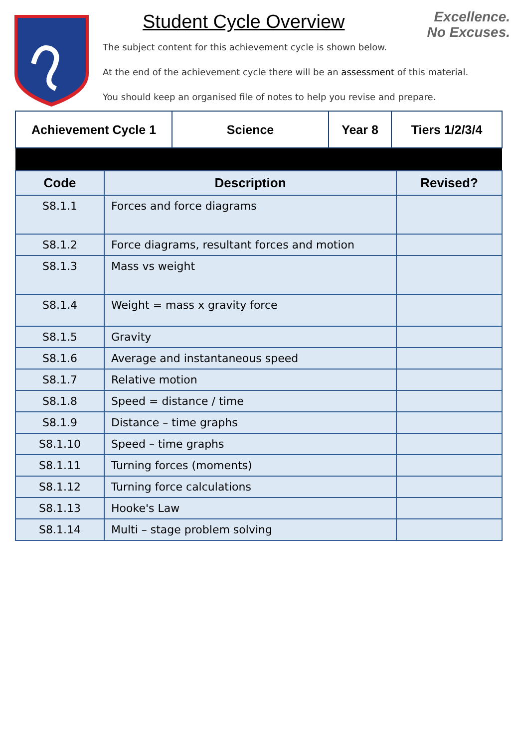Excellence.
No Excuses.
Student Cycle Overview
The subject content for this achievement cycle is shown below.
At the end of the achievement cycle there will be an assessment of this material.
You should keep an organised file of notes to help you revise and prepare.
| Achievement Cycle 1 | Science | Year 8 | Tiers 1/2/3/4 |
| Code | Description | Revised? |
| --- | --- | --- |
| S8.1.1 | Forces and force diagrams | |
| S8.1.2 | Force diagrams, resultant forces and motion | |
| S8.1.3 | Mass vs weight | |
| S8.1.4 | Weight = mass x gravity force | |
| S8.1.5 | Gravity | |
| S8.1.6 | Average and instantaneous speed | |
| S8.1.7 | Relative motion | |
| S8.1.8 | Speed = distance / time | |
| S8.1.9 | Distance – time graphs | |
| S8.1.10 | Speed – time graphs | |
| S8.1.11 | Turning forces (moments) | |
| S8.1.12 | Turning force calculations | |
| S8.1.13 | Hooke's Law | |
| S8.1.14 | Multi – stage problem solving | |